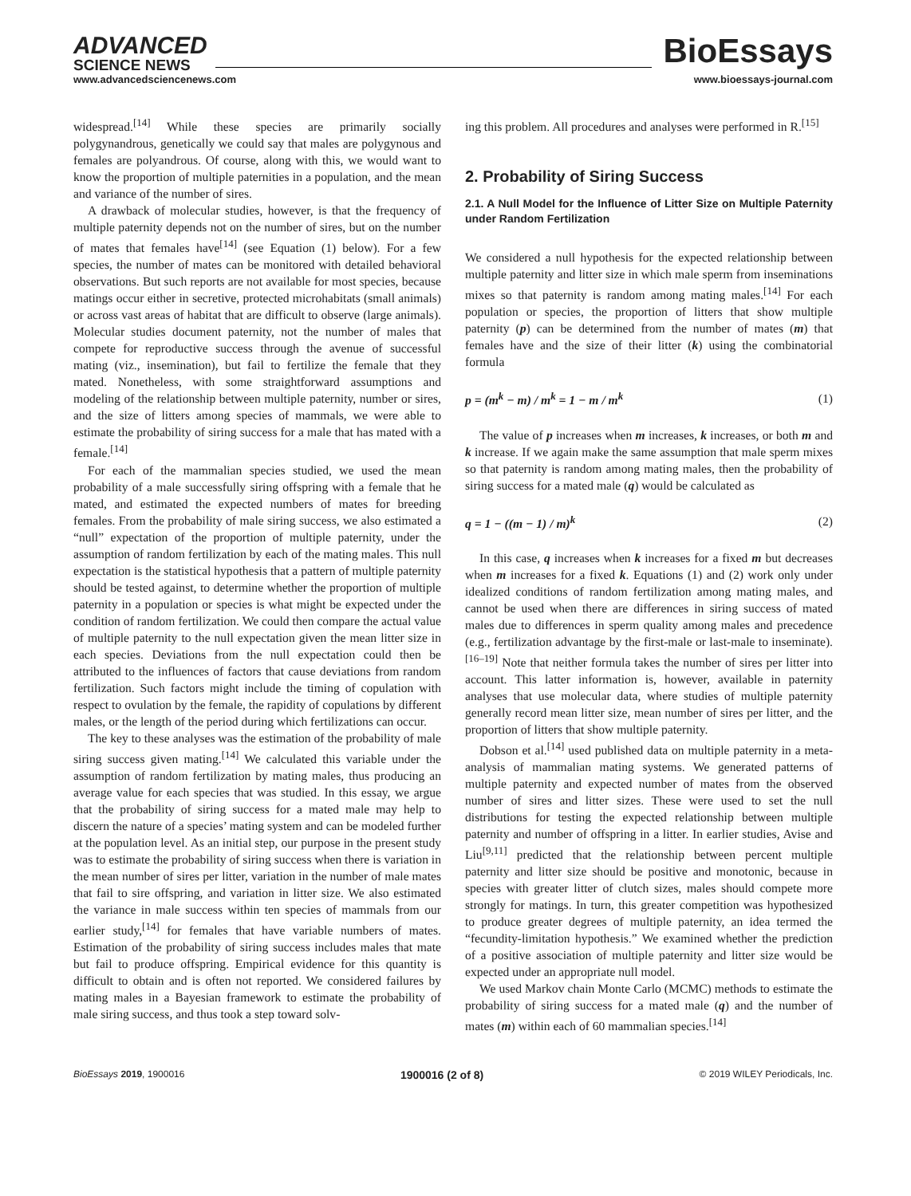ADVANCED
SCIENCE NEWS
BioEssays
www.advancedsciencenews.com www.bioessays-journal.com
widespread.<sup>[14]</sup> While these species are primarily socially polygynandrous, genetically we could say that males are polygynous and females are polyandrous. Of course, along with this, we would want to know the proportion of multiple paternities in a population, and the mean and variance of the number of sires.
A drawback of molecular studies, however, is that the frequency of multiple paternity depends not on the number of sires, but on the number of mates that females have<sup>[14]</sup> (see Equation (1) below). For a few species, the number of mates can be monitored with detailed behavioral observations. But such reports are not available for most species, because matings occur either in secretive, protected microhabitats (small animals) or across vast areas of habitat that are difficult to observe (large animals). Molecular studies document paternity, not the number of males that compete for reproductive success through the avenue of successful mating (viz., insemination), but fail to fertilize the female that they mated. Nonetheless, with some straightforward assumptions and modeling of the relationship between multiple paternity, number or sires, and the size of litters among species of mammals, we were able to estimate the probability of siring success for a male that has mated with a female.<sup>[14]</sup>
For each of the mammalian species studied, we used the mean probability of a male successfully siring offspring with a female that he mated, and estimated the expected numbers of mates for breeding females. From the probability of male siring success, we also estimated a “null” expectation of the proportion of multiple paternity, under the assumption of random fertilization by each of the mating males. This null expectation is the statistical hypothesis that a pattern of multiple paternity should be tested against, to determine whether the proportion of multiple paternity in a population or species is what might be expected under the condition of random fertilization. We could then compare the actual value of multiple paternity to the null expectation given the mean litter size in each species. Deviations from the null expectation could then be attributed to the influences of factors that cause deviations from random fertilization. Such factors might include the timing of copulation with respect to ovulation by the female, the rapidity of copulations by different males, or the length of the period during which fertilizations can occur.
The key to these analyses was the estimation of the probability of male siring success given mating.<sup>[14]</sup> We calculated this variable under the assumption of random fertilization by mating males, thus producing an average value for each species that was studied. In this essay, we argue that the probability of siring success for a mated male may help to discern the nature of a species’ mating system and can be modeled further at the population level. As an initial step, our purpose in the present study was to estimate the probability of siring success when there is variation in the mean number of sires per litter, variation in the number of male mates that fail to sire offspring, and variation in litter size. We also estimated the variance in male success within ten species of mammals from our earlier study,<sup>[14]</sup> for females that have variable numbers of mates. Estimation of the probability of siring success includes males that mate but fail to produce offspring. Empirical evidence for this quantity is difficult to obtain and is often not reported. We considered failures by mating males in a Bayesian framework to estimate the probability of male siring success, and thus took a step toward solv-
ing this problem. All procedures and analyses were performed in R.<sup>[15]</sup>
2. Probability of Siring Success
2.1. A Null Model for the Influence of Litter Size on Multiple Paternity under Random Fertilization
We considered a null hypothesis for the expected relationship between multiple paternity and litter size in which male sperm from inseminations mixes so that paternity is random among mating males.<sup>[14]</sup> For each population or species, the proportion of litters that show multiple paternity (p) can be determined from the number of mates (m) that females have and the size of their litter (k) using the combinatorial formula
p = (m<sup>k</sup> − m) / m<sup>k</sup> = 1 − m / m<sup>k</sup> (1)
The value of p increases when m increases, k increases, or both m and k increase. If we again make the same assumption that male sperm mixes so that paternity is random among mating males, then the probability of siring success for a mated male (q) would be calculated as
q = 1 − ((m − 1) / m)<sup>k</sup> (2)
In this case, q increases when k increases for a fixed m but decreases when m increases for a fixed k. Equations (1) and (2) work only under idealized conditions of random fertilization among mating males, and cannot be used when there are differences in siring success of mated males due to differences in sperm quality among males and precedence (e.g., fertilization advantage by the first-male or last-male to inseminate).<sup>[16–19]</sup> Note that neither formula takes the number of sires per litter into account. This latter information is, however, available in paternity analyses that use molecular data, where studies of multiple paternity generally record mean litter size, mean number of sires per litter, and the proportion of litters that show multiple paternity.
Dobson et al.<sup>[14]</sup> used published data on multiple paternity in a meta-analysis of mammalian mating systems. We generated patterns of multiple paternity and expected number of mates from the observed number of sires and litter sizes. These were used to set the null distributions for testing the expected relationship between multiple paternity and number of offspring in a litter. In earlier studies, Avise and Liu<sup>[9,11]</sup> predicted that the relationship between percent multiple paternity and litter size should be positive and monotonic, because in species with greater litter of clutch sizes, males should compete more strongly for matings. In turn, this greater competition was hypothesized to produce greater degrees of multiple paternity, an idea termed the “fecundity-limitation hypothesis.” We examined whether the prediction of a positive association of multiple paternity and litter size would be expected under an appropriate null model.
We used Markov chain Monte Carlo (MCMC) methods to estimate the probability of siring success for a mated male (q) and the number of mates (m) within each of 60 mammalian species.<sup>[14]</sup>
BioEssays 2019, 1900016 1900016 (2 of 8) © 2019 WILEY Periodicals, Inc.